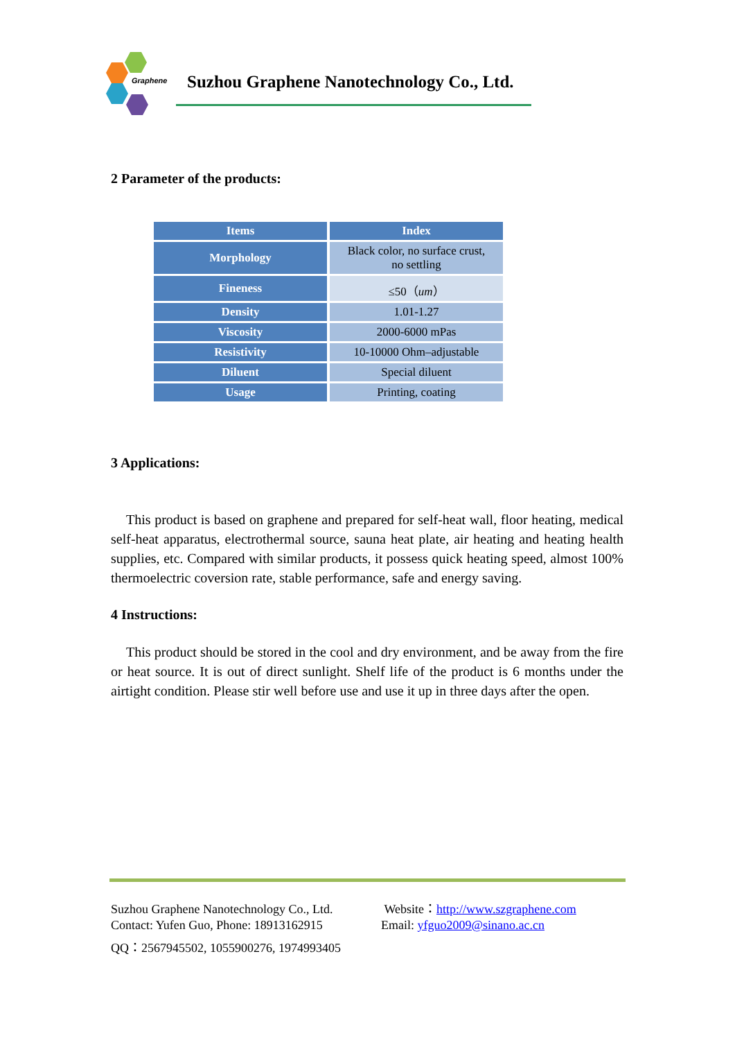Graphene
Suzhou Graphene Nanotechnology Co., Ltd.
2 Parameter of the products:
| Items | Index |
| --- | --- |
| Morphology | Black color, no surface crust, no settling |
| Fineness | ≤50（ um ） |
| Density | 1.01-1.27 |
| Viscosity | 2000-6000 mPas |
| Resistivity | 10-10000 Ohm–adjustable |
| Diluent | Special diluent |
| Usage | Printing, coating |
3 Applications:
This product is based on graphene and prepared for self-heat wall, floor heating, medical self-heat apparatus, electrothermal source, sauna heat plate, air heating and heating health supplies, etc. Compared with similar products, it possess quick heating speed, almost 100% thermoelectric coversion rate, stable performance, safe and energy saving.
4 Instructions:
This product should be stored in the cool and dry environment, and be away from the fire or heat source. It is out of direct sunlight. Shelf life of the product is 6 months under the airtight condition. Please stir well before use and use it up in three days after the open.
Suzhou Graphene Nanotechnology Co., Ltd.
Contact: Yufen Guo, Phone: 18913162915
Website：http://www.szgraphene.com
Email: yfguo2009@sinano.ac.cn
QQ：2567945502, 1055900276, 1974993405